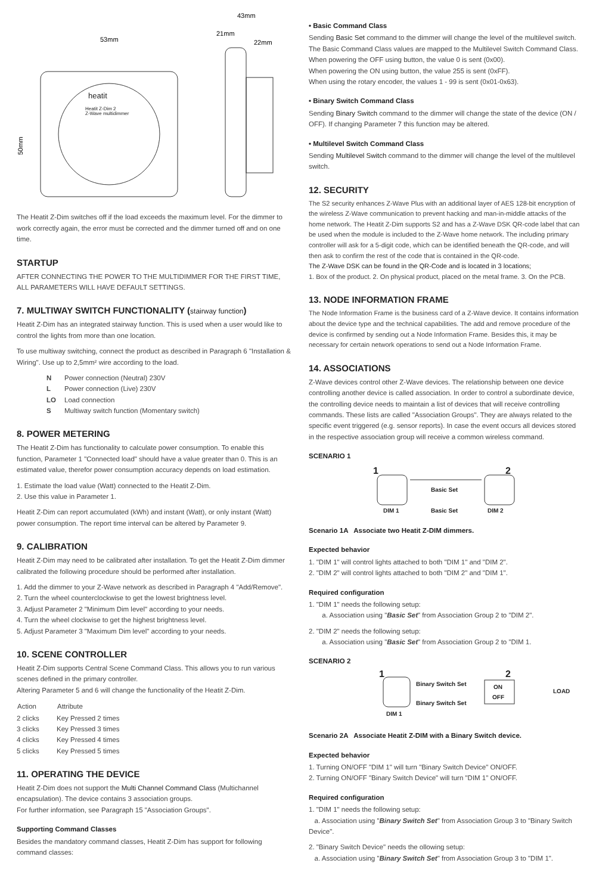53mm
50mm
43mm
21mm
22mm
heatit
Heatit Z-Dim 2
Z-Wave multidimmer
The Heatit Z-Dim switches off if the load exceeds the maximum level. For the dimmer to work correctly again, the error must be corrected and the dimmer turned off and on one time.
STARTUP
AFTER CONNECTING THE POWER TO THE MULTIDIMMER FOR THE FIRST TIME,
ALL PARAMETERS WILL HAVE DEFAULT SETTINGS.
7. MULTIWAY SWITCH FUNCTIONALITY (stairway function)
Heatit Z-Dim has an integrated stairway function. This is used when a user would like to control the lights from more than one location.
To use multiway switching, connect the product as described in Paragraph 6 "Installation & Wiring". Use up to 2,5mm² wire according to the load.
| N | Power connection (Neutral) 230V |
| L | Power connection (Live) 230V |
| LO | Load connection |
| S | Multiway switch function (Momentary switch) |
8. POWER METERING
The Heatit Z-Dim has functionality to calculate power consumption. To enable this function, Parameter 1 "Connected load" should have a value greater than 0. This is an estimated value, therefor power consumption accuracy depends on load estimation.
1. Estimate the load value (Watt) connected to the Heatit Z-Dim.
2. Use this value in Parameter 1.
Heatit Z-Dim can report accumulated (kWh) and instant (Watt), or only instant (Watt) power consumption. The report time interval can be altered by Parameter 9.
9. CALIBRATION
Heatit Z-Dim may need to be calibrated after installation. To get the Heatit Z-Dim dimmer calibrated the following procedure should be performed after installation.
1. Add the dimmer to your Z-Wave network as described in Paragraph 4 "Add/Remove".
2. Turn the wheel counterclockwise to get the lowest brightness level.
3. Adjust Parameter 2 "Minimum Dim level" according to your needs.
4. Turn the wheel clockwise to get the highest brightness level.
5. Adjust Parameter 3 "Maximum Dim level" according to your needs.
10. SCENE CONTROLLER
Heatit Z-Dim supports Central Scene Command Class. This allows you to run various scenes defined in the primary controller.
Altering Parameter 5 and 6 will change the functionality of the Heatit Z-Dim.
| Action | Attribute |
| --- | --- |
| 2 clicks | Key Pressed 2 times |
| 3 clicks | Key Pressed 3 times |
| 4 clicks | Key Pressed 4 times |
| 5 clicks | Key Pressed 5 times |
11. OPERATING THE DEVICE
Heatit Z-Dim does not support the Multi Channel Command Class (Multichannel encapsulation). The device contains 3 association groups.
For further information, see Paragraph 15 "Association Groups".
Supporting Command Classes
Besides the mandatory command classes, Heatit Z-Dim has support for following command classes:
• Basic Command Class
Sending Basic Set command to the dimmer will change the level of the multilevel switch. The Basic Command Class values are mapped to the Multilevel Switch Command Class.
When powering the OFF using button, the value 0 is sent (0x00).
When powering the ON using button, the value 255 is sent (0xFF).
When using the rotary encoder, the values 1 - 99 is sent (0x01-0x63).
• Binary Switch Command Class
Sending Binary Switch command to the dimmer will change the state of the device (ON / OFF). If changing Parameter 7 this function may be altered.
• Multilevel Switch Command Class
Sending Multilevel Switch command to the dimmer will change the level of the multilevel switch.
12. SECURITY
The S2 security enhances Z-Wave Plus with an additional layer of AES 128-bit encryption of the wireless Z-Wave communication to prevent hacking and man-in-middle attacks of the home network. The Heatit Z-Dim supports S2 and has a Z-Wave DSK QR-code label that can be used when the module is included to the Z-Wave home network. The including primary controller will ask for a 5-digit code, which can be identified beneath the QR-code, and will then ask to confirm the rest of the code that is contained in the QR-code.
The Z-Wave DSK can be found in the QR-Code and is located in 3 locations;
1. Box of the product. 2. On physical product, placed on the metal frame. 3. On the PCB.
13. NODE INFORMATION FRAME
The Node Information Frame is the business card of a Z-Wave device. It contains information about the device type and the technical capabilities. The add and remove procedure of the device is confirmed by sending out a Node Information Frame. Besides this, it may be necessary for certain network operations to send out a Node Information Frame.
14. ASSOCIATIONS
Z-Wave devices control other Z-Wave devices. The relationship between one device controlling another device is called association. In order to control a subordinate device, the controlling device needs to maintain a list of devices that will receive controlling commands. These lists are called "Association Groups". They are always related to the specific event triggered (e.g. sensor reports). In case the event occurs all devices stored in the respective association group will receive a common wireless command.
SCENARIO 1
1
2
Basic Set
DIM 1
Basic Set
DIM 2
Scenario 1A Associate two Heatit Z-DIM dimmers.
Expected behavior
1. "DIM 1" will control lights attached to both "DIM 1" and "DIM 2".
2. "DIM 2" will control lights attached to both "DIM 2" and "DIM 1".
Required configuration
1. "DIM 1" needs the following setup:
a. Association using "Basic Set" from Association Group 2 to "DIM 2".
2. "DIM 2" needs the following setup:
a. Association using "Basic Set" from Association Group 2 to "DIM 1.
SCENARIO 2
1
Binary Switch Set
Binary Switch Set
ON
OFF
2
LOAD
DIM 1
Scenario 2A Associate Heatit Z-DIM with a Binary Switch device.
Expected behavior
1. Turning ON/OFF "DIM 1" will turn "Binary Switch Device" ON/OFF.
2. Turning ON/OFF "Binary Switch Device" will turn "DIM 1" ON/OFF.
Required configuration
1. "DIM 1" needs the following setup:
a. Association using "Binary Switch Set" from Association Group 3 to "Binary Switch Device".
2. "Binary Switch Device" needs the ollowing setup:
a. Association using "Binary Switch Set" from Association Group 3 to "DIM 1".